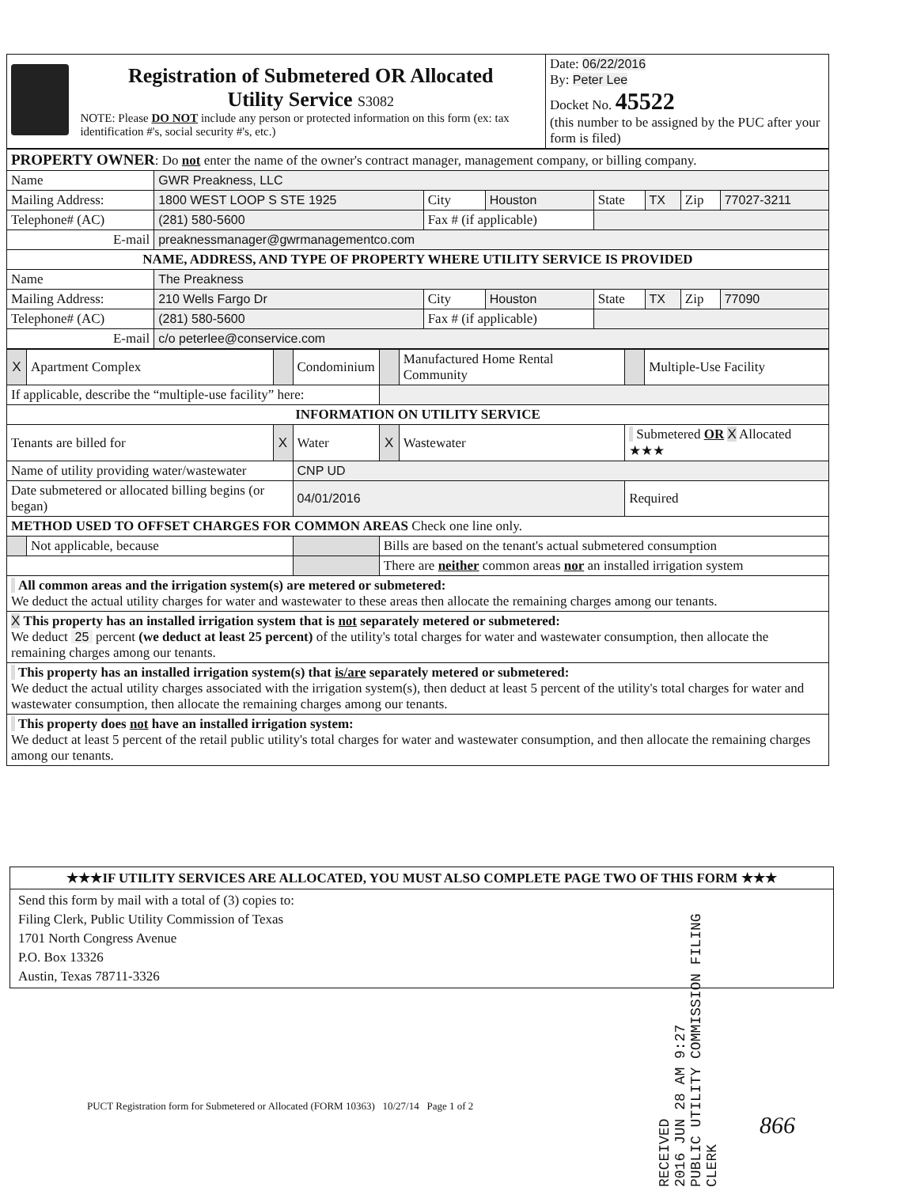| Registration of Submetered OR Allocated Utility Service S3082 NOTE: Please DO NOT include any person or protected information on this form (ex: tax identification #'s, social security #'s, etc.) | Date: 06/22/2016 By: Peter Lee Docket No. 45522 (this number to be assigned by the PUC after your form is filed) |
| PROPERTY OWNER : Do not enter the name of the owner's contract manager, management company, or billing company. | | | | | | | |
| Name | GWR Preakness, LLC | | | | | | |
| Mailing Address: | 1800 WEST LOOP S STE 1925 | City | Houston | State | TX | Zip | 77027-3211 |
| Telephone# (AC) | (281) 580-5600 | Fax # (if applicable) | | | | | |
| E-mail | preaknessmanager@gwrmanagementco.com | | | | | | |
| NAME, ADDRESS, AND TYPE OF PROPERTY WHERE UTILITY SERVICE IS PROVIDED | | | | | | | |
| Name | The Preakness | | | | | | |
| Mailing Address: | 210 Wells Fargo Dr | City | Houston | State | TX | Zip | 77090 |
| Telephone# (AC) | (281) 580-5600 | Fax # (if applicable) | | | | | |
| E-mail | c/o peterlee@conservice.com | | | | | | |
| X | Apartment Complex | | Condominium | | Manufactured Home Rental Community | | Multiple-Use Facility |
| If applicable, describe the “multiple-use facility” here: | | | | | | | |
| INFORMATION ON UTILITY SERVICE | | | | | | | |
| Tenants are billed for | | X | Water | X | Wastewater | Submetered OR X Allocated ★★★ | |
| Name of utility providing water/wastewater | | | CNP UD | | | | |
| Date submetered or allocated billing begins (or began) | | | 04/01/2016 | | | Required | |
| METHOD USED TO OFFSET CHARGES FOR COMMON AREAS Check one line only. | | | | | | | |
| | Not applicable, because | | | Bills are based on the tenant's actual submetered consumption | | | |
| | | | | There are neither common areas nor an installed irrigation system | | | |
| All common areas and the irrigation system(s) are metered or submetered: We deduct the actual utility charges for water and wastewater to these areas then allocate the remaining charges among our tenants. | | | | | | | |
| X This property has an installed irrigation system that is not separately metered or submetered: We deduct 25 percent (we deduct at least 25 percent) of the utility's total charges for water and wastewater consumption, then allocate the remaining charges among our tenants. | | | | | | | |
| This property has an installed irrigation system(s) that is/are separately metered or submetered: We deduct the actual utility charges associated with the irrigation system(s), then deduct at least 5 percent of the utility's total charges for water and wastewater consumption, then allocate the remaining charges among our tenants. | | | | | | | |
| This property does not have an installed irrigation system: We deduct at least 5 percent of the retail public utility's total charges for water and wastewater consumption, and then allocate the remaining charges among our tenants. | | | | | | | |
★★★IF UTILITY SERVICES ARE ALLOCATED, YOU MUST ALSO COMPLETE PAGE TWO OF THIS FORM ★★★
Send this form by mail with a total of (3) copies to:
Filing Clerk, Public Utility Commission of Texas
1701 North Congress Avenue
P.O. Box 13326
Austin, Texas 78711-3326
RECEIVED
2016 JUN 28 AM 9:27
PUBLIC UTILITY COMMISSION FILING CLERK
PUCT Registration form for Submetered or Allocated (FORM 10363) 10/27/14 Page 1 of 2
866